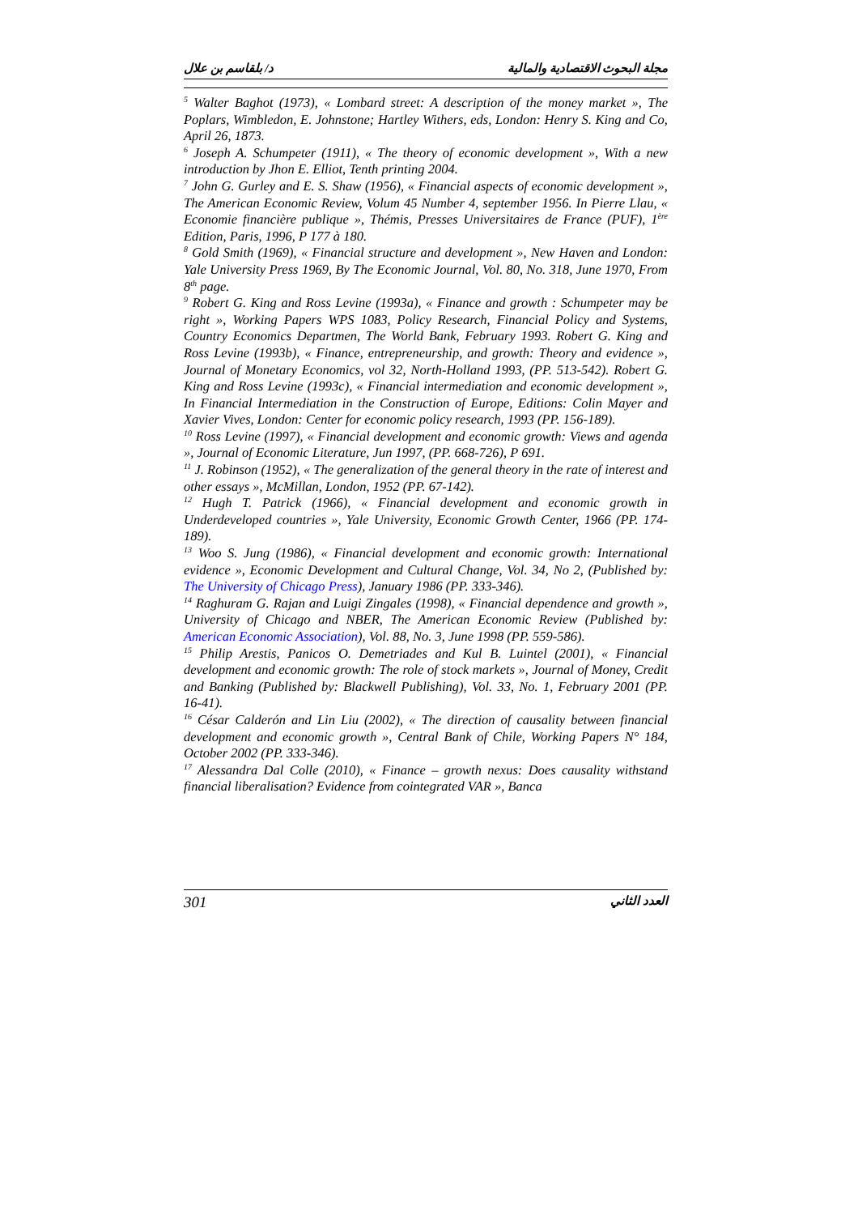د/ بلقاسم بن علال مجلة البحوث الاقتصادية والمالية
<sup>5</sup> Walter Baghot (1973), « Lombard street: A description of the money market », The Poplars, Wimbledon, E. Johnstone; Hartley Withers, eds, London: Henry S. King and Co, April 26, 1873.
<sup>6</sup> Joseph A. Schumpeter (1911), « The theory of economic development », With a new introduction by Jhon E. Elliot, Tenth printing 2004.
<sup>7</sup> John G. Gurley and E. S. Shaw (1956), « Financial aspects of economic development », The American Economic Review, Volum 45 Number 4, september 1956. In Pierre Llau, « Economie financière publique », Thémis, Presses Universitaires de France (PUF), 1<sup>ère</sup> Edition, Paris, 1996, P 177 à 180.
<sup>8</sup> Gold Smith (1969), « Financial structure and development », New Haven and London: Yale University Press 1969, By The Economic Journal, Vol. 80, No. 318, June 1970, From 8<sup>th</sup> page.
<sup>9</sup> Robert G. King and Ross Levine (1993a), « Finance and growth : Schumpeter may be right », Working Papers WPS 1083, Policy Research, Financial Policy and Systems, Country Economics Departmen, The World Bank, February 1993. Robert G. King and Ross Levine (1993b), « Finance, entrepreneurship, and growth: Theory and evidence », Journal of Monetary Economics, vol 32, North-Holland 1993, (PP. 513-542). Robert G. King and Ross Levine (1993c), « Financial intermediation and economic development », In Financial Intermediation in the Construction of Europe, Editions: Colin Mayer and Xavier Vives, London: Center for economic policy research, 1993 (PP. 156-189).
<sup>10</sup> Ross Levine (1997), « Financial development and economic growth: Views and agenda », Journal of Economic Literature, Jun 1997, (PP. 668-726), P 691.
<sup>11</sup> J. Robinson (1952), « The generalization of the general theory in the rate of interest and other essays », McMillan, London, 1952 (PP. 67-142).
<sup>12</sup> Hugh T. Patrick (1966), « Financial development and economic growth in Underdeveloped countries », Yale University, Economic Growth Center, 1966 (PP. 174-189).
<sup>13</sup> Woo S. Jung (1986), « Financial development and economic growth: International evidence », Economic Development and Cultural Change, Vol. 34, No 2, (Published by: The University of Chicago Press), January 1986 (PP. 333-346).
<sup>14</sup> Raghuram G. Rajan and Luigi Zingales (1998), « Financial dependence and growth », University of Chicago and NBER, The American Economic Review (Published by: American Economic Association), Vol. 88, No. 3, June 1998 (PP. 559-586).
<sup>15</sup> Philip Arestis, Panicos O. Demetriades and Kul B. Luintel (2001), « Financial development and economic growth: The role of stock markets », Journal of Money, Credit and Banking (Published by: Blackwell Publishing), Vol. 33, No. 1, February 2001 (PP. 16-41).
<sup>16</sup> César Calderón and Lin Liu (2002), « The direction of causality between financial development and economic growth », Central Bank of Chile, Working Papers N° 184, October 2002 (PP. 333-346).
<sup>17</sup> Alessandra Dal Colle (2010), « Finance – growth nexus: Does causality withstand financial liberalisation? Evidence from cointegrated VAR », Banca
301 العدد الثاني